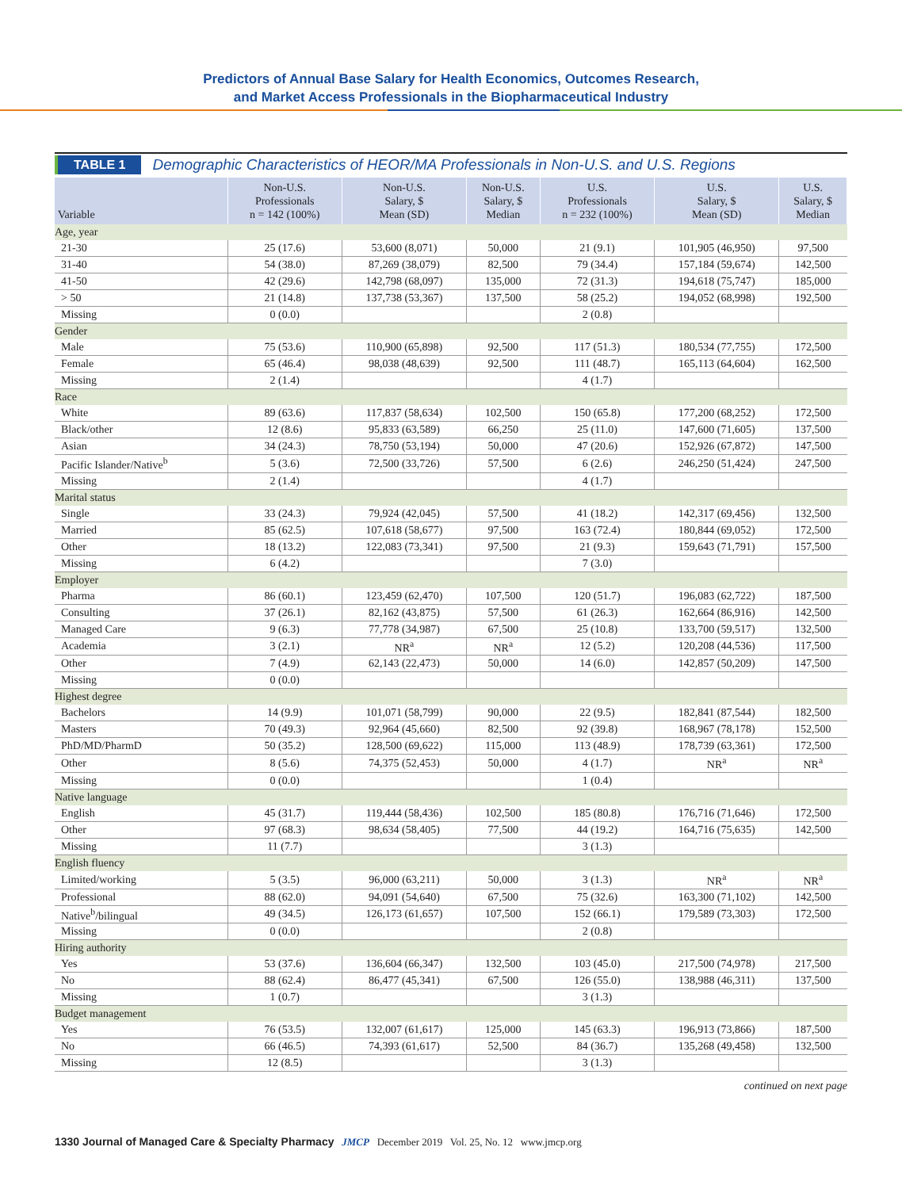Predictors of Annual Base Salary for Health Economics, Outcomes Research,
and Market Access Professionals in the Biopharmaceutical Industry
TABLE 1 Demographic Characteristics of HEOR/MA Professionals in Non-U.S. and U.S. Regions
| Variable | Non-U.S. Professionals n = 142 (100%) | Non-U.S. Salary, $ Mean (SD) | Non-U.S. Salary, $ Median | U.S. Professionals n = 232 (100%) | U.S. Salary, $ Mean (SD) | U.S. Salary, $ Median |
| --- | --- | --- | --- | --- | --- | --- |
| Age, year | | | | | | |
| 21-30 | 25 (17.6) | 53,600 (8,071) | 50,000 | 21 (9.1) | 101,905 (46,950) | 97,500 |
| 31-40 | 54 (38.0) | 87,269 (38,079) | 82,500 | 79 (34.4) | 157,184 (59,674) | 142,500 |
| 41-50 | 42 (29.6) | 142,798 (68,097) | 135,000 | 72 (31.3) | 194,618 (75,747) | 185,000 |
| > 50 | 21 (14.8) | 137,738 (53,367) | 137,500 | 58 (25.2) | 194,052 (68,998) | 192,500 |
| Missing | 0 (0.0) | | | 2 (0.8) | | |
| Gender | | | | | | |
| Male | 75 (53.6) | 110,900 (65,898) | 92,500 | 117 (51.3) | 180,534 (77,755) | 172,500 |
| Female | 65 (46.4) | 98,038 (48,639) | 92,500 | 111 (48.7) | 165,113 (64,604) | 162,500 |
| Missing | 2 (1.4) | | | 4 (1.7) | | |
| Race | | | | | | |
| White | 89 (63.6) | 117,837 (58,634) | 102,500 | 150 (65.8) | 177,200 (68,252) | 172,500 |
| Black/other | 12 (8.6) | 95,833 (63,589) | 66,250 | 25 (11.0) | 147,600 (71,605) | 137,500 |
| Asian | 34 (24.3) | 78,750 (53,194) | 50,000 | 47 (20.6) | 152,926 (67,872) | 147,500 |
| Pacific Islander/Native<sup>b</sup> | 5 (3.6) | 72,500 (33,726) | 57,500 | 6 (2.6) | 246,250 (51,424) | 247,500 |
| Missing | 2 (1.4) | | | 4 (1.7) | | |
| Marital status | | | | | | |
| Single | 33 (24.3) | 79,924 (42,045) | 57,500 | 41 (18.2) | 142,317 (69,456) | 132,500 |
| Married | 85 (62.5) | 107,618 (58,677) | 97,500 | 163 (72.4) | 180,844 (69,052) | 172,500 |
| Other | 18 (13.2) | 122,083 (73,341) | 97,500 | 21 (9.3) | 159,643 (71,791) | 157,500 |
| Missing | 6 (4.2) | | | 7 (3.0) | | |
| Employer | | | | | | |
| Pharma | 86 (60.1) | 123,459 (62,470) | 107,500 | 120 (51.7) | 196,083 (62,722) | 187,500 |
| Consulting | 37 (26.1) | 82,162 (43,875) | 57,500 | 61 (26.3) | 162,664 (86,916) | 142,500 |
| Managed Care | 9 (6.3) | 77,778 (34,987) | 67,500 | 25 (10.8) | 133,700 (59,517) | 132,500 |
| Academia | 3 (2.1) | NR<sup>a</sup> | NR<sup>a</sup> | 12 (5.2) | 120,208 (44,536) | 117,500 |
| Other | 7 (4.9) | 62,143 (22,473) | 50,000 | 14 (6.0) | 142,857 (50,209) | 147,500 |
| Missing | 0 (0.0) | | | | | |
| Highest degree | | | | | | |
| Bachelors | 14 (9.9) | 101,071 (58,799) | 90,000 | 22 (9.5) | 182,841 (87,544) | 182,500 |
| Masters | 70 (49.3) | 92,964 (45,660) | 82,500 | 92 (39.8) | 168,967 (78,178) | 152,500 |
| PhD/MD/PharmD | 50 (35.2) | 128,500 (69,622) | 115,000 | 113 (48.9) | 178,739 (63,361) | 172,500 |
| Other | 8 (5.6) | 74,375 (52,453) | 50,000 | 4 (1.7) | NR<sup>a</sup> | NR<sup>a</sup> |
| Missing | 0 (0.0) | | | 1 (0.4) | | |
| Native language | | | | | | |
| English | 45 (31.7) | 119,444 (58,436) | 102,500 | 185 (80.8) | 176,716 (71,646) | 172,500 |
| Other | 97 (68.3) | 98,634 (58,405) | 77,500 | 44 (19.2) | 164,716 (75,635) | 142,500 |
| Missing | 11 (7.7) | | | 3 (1.3) | | |
| English fluency | | | | | | |
| Limited/working | 5 (3.5) | 96,000 (63,211) | 50,000 | 3 (1.3) | NR<sup>a</sup> | NR<sup>a</sup> |
| Professional | 88 (62.0) | 94,091 (54,640) | 67,500 | 75 (32.6) | 163,300 (71,102) | 142,500 |
| Native<sup>b</sup>/bilingual | 49 (34.5) | 126,173 (61,657) | 107,500 | 152 (66.1) | 179,589 (73,303) | 172,500 |
| Missing | 0 (0.0) | | | 2 (0.8) | | |
| Hiring authority | | | | | | |
| Yes | 53 (37.6) | 136,604 (66,347) | 132,500 | 103 (45.0) | 217,500 (74,978) | 217,500 |
| No | 88 (62.4) | 86,477 (45,341) | 67,500 | 126 (55.0) | 138,988 (46,311) | 137,500 |
| Missing | 1 (0.7) | | | 3 (1.3) | | |
| Budget management | | | | | | |
| Yes | 76 (53.5) | 132,007 (61,617) | 125,000 | 145 (63.3) | 196,913 (73,866) | 187,500 |
| No | 66 (46.5) | 74,393 (61,617) | 52,500 | 84 (36.7) | 135,268 (49,458) | 132,500 |
| Missing | 12 (8.5) | | | 3 (1.3) | | |
continued on next page
1330 Journal of Managed Care & Specialty Pharmacy JMCP December 2019 Vol. 25, No. 12 www.jmcp.org